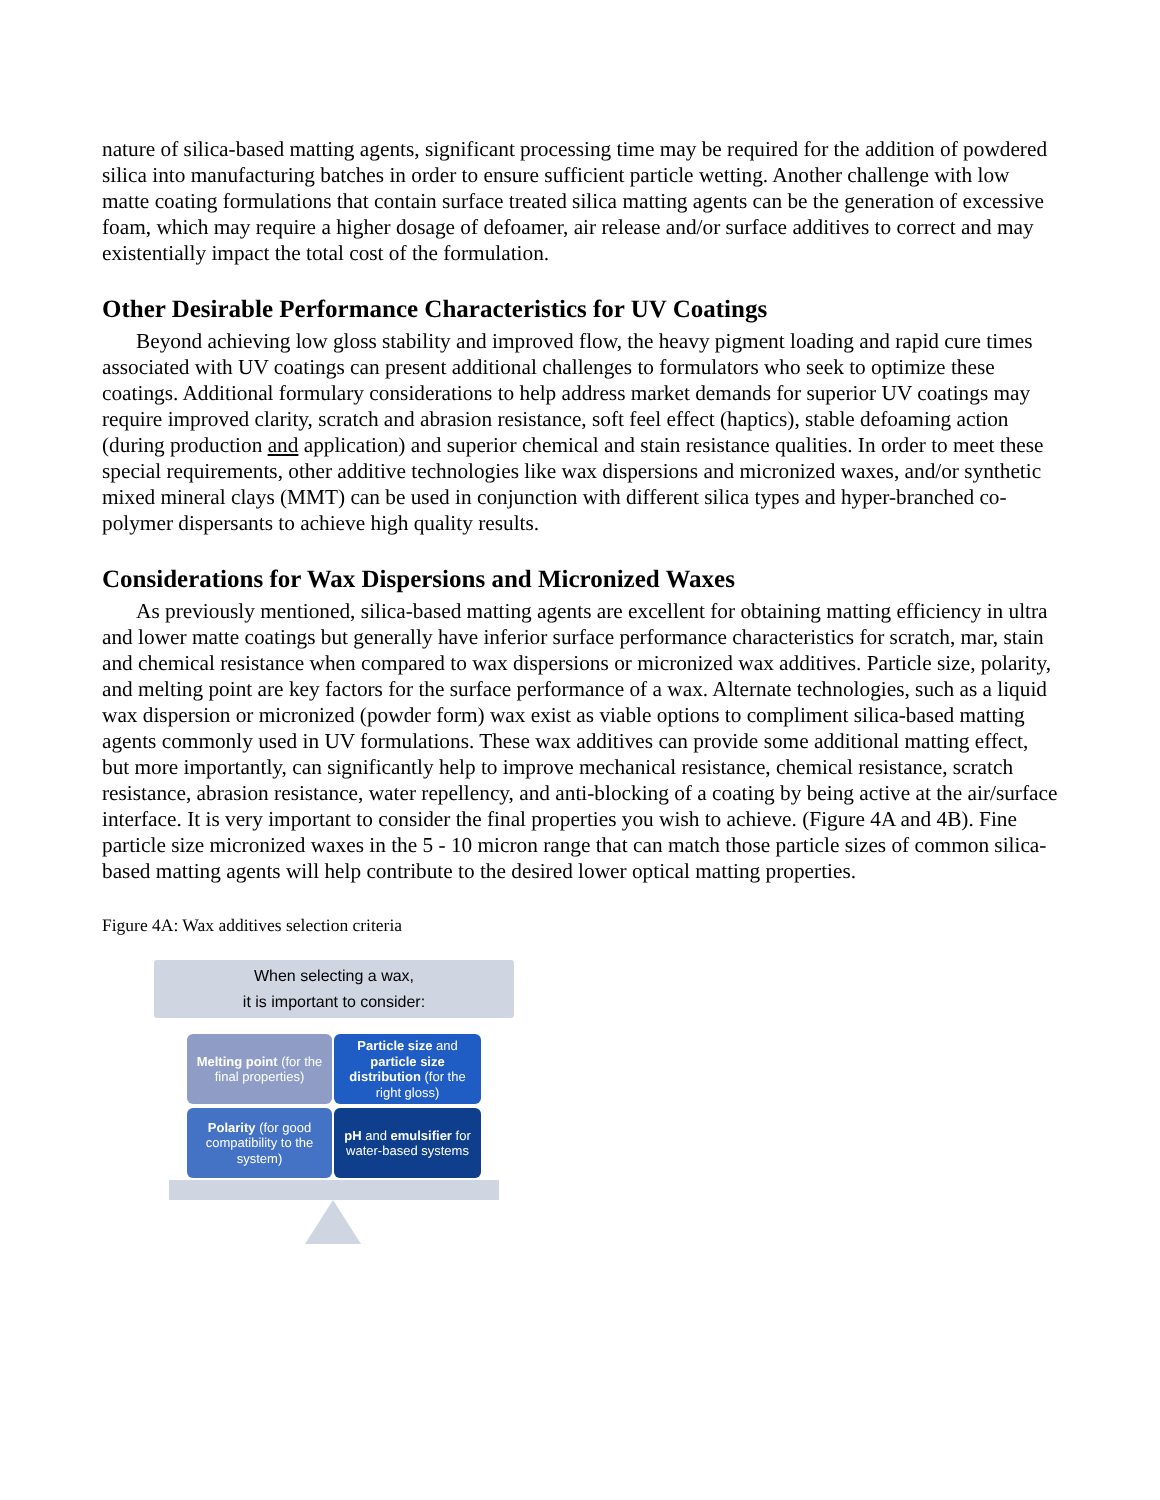nature of silica-based matting agents, significant processing time may be required for the addition of powdered silica into manufacturing batches in order to ensure sufficient particle wetting. Another challenge with low matte coating formulations that contain surface treated silica matting agents can be the generation of excessive foam, which may require a higher dosage of defoamer, air release and/or surface additives to correct and may existentially impact the total cost of the formulation.
Other Desirable Performance Characteristics for UV Coatings
Beyond achieving low gloss stability and improved flow, the heavy pigment loading and rapid cure times associated with UV coatings can present additional challenges to formulators who seek to optimize these coatings. Additional formulary considerations to help address market demands for superior UV coatings may require improved clarity, scratch and abrasion resistance, soft feel effect (haptics), stable defoaming action (during production and application) and superior chemical and stain resistance qualities. In order to meet these special requirements, other additive technologies like wax dispersions and micronized waxes, and/or synthetic mixed mineral clays (MMT) can be used in conjunction with different silica types and hyper-branched co-polymer dispersants to achieve high quality results.
Considerations for Wax Dispersions and Micronized Waxes
As previously mentioned, silica-based matting agents are excellent for obtaining matting efficiency in ultra and lower matte coatings but generally have inferior surface performance characteristics for scratch, mar, stain and chemical resistance when compared to wax dispersions or micronized wax additives. Particle size, polarity, and melting point are key factors for the surface performance of a wax. Alternate technologies, such as a liquid wax dispersion or micronized (powder form) wax exist as viable options to compliment silica-based matting agents commonly used in UV formulations. These wax additives can provide some additional matting effect, but more importantly, can significantly help to improve mechanical resistance, chemical resistance, scratch resistance, abrasion resistance, water repellency, and anti-blocking of a coating by being active at the air/surface interface. It is very important to consider the final properties you wish to achieve. (Figure 4A and 4B). Fine particle size micronized waxes in the 5 - 10 micron range that can match those particle sizes of common silica-based matting agents will help contribute to the desired lower optical matting properties.
Figure 4A: Wax additives selection criteria
When selecting a wax,
it is important to consider:
Melting point (for the final properties)
Particle size and particle size distribution (for the right gloss)
Polarity (for good compatibility to the system)
pH and emulsifier for water-based systems